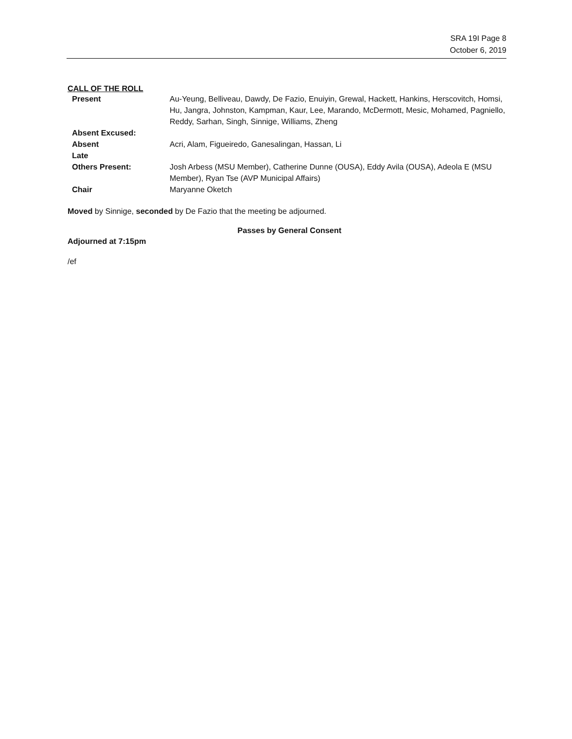SRA 19I Page 8
October 6, 2019
CALL OF THE ROLL
| Present | Au-Yeung, Belliveau, Dawdy, De Fazio, Enuiyin, Grewal, Hackett, Hankins, Herscovitch, Homsi, Hu, Jangra, Johnston, Kampman, Kaur, Lee, Marando, McDermott, Mesic, Mohamed, Pagniello, Reddy, Sarhan, Singh, Sinnige, Williams, Zheng |
| Absent Excused: | |
| Absent | Acri, Alam, Figueiredo, Ganesalingan, Hassan, Li |
| Late | |
| Others Present: | Josh Arbess (MSU Member), Catherine Dunne (OUSA), Eddy Avila (OUSA), Adeola E (MSU Member), Ryan Tse (AVP Municipal Affairs) |
| Chair | Maryanne Oketch |
Moved by Sinnige, seconded by De Fazio that the meeting be adjourned.
Passes by General Consent
Adjourned at 7:15pm
/ef